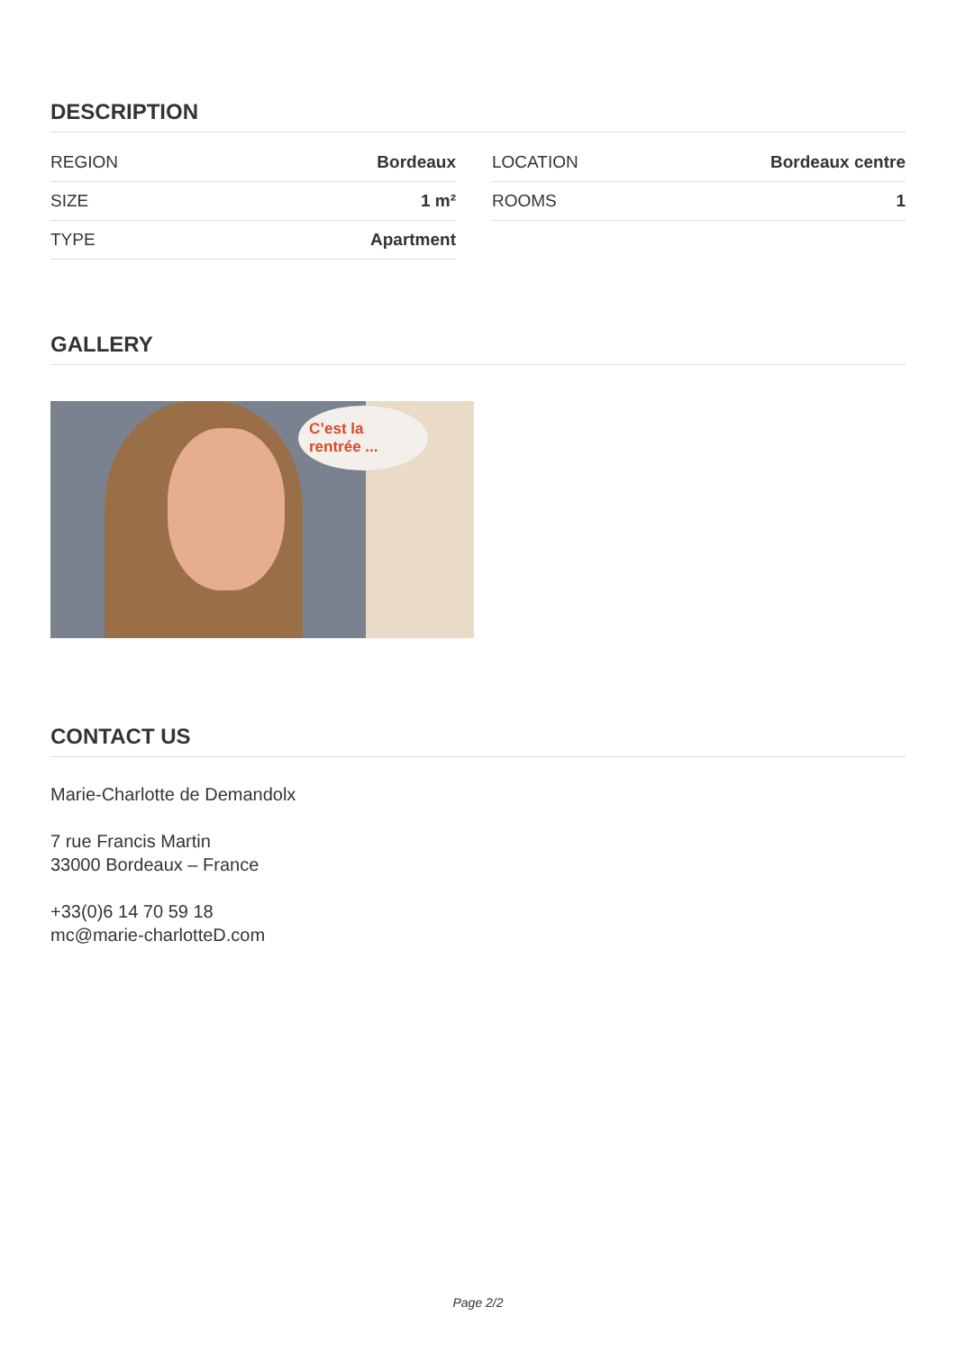DESCRIPTION
| REGION | Bordeaux |
| SIZE | 1 m² |
| TYPE | Apartment |
| LOCATION | Bordeaux centre |
| ROOMS | 1 |
GALLERY
C’est la rentrée ...
CONTACT US
Marie-Charlotte de Demandolx
7 rue Francis Martin
33000 Bordeaux – France
+33(0)6 14 70 59 18
mc@marie-charlotteD.com
Page 2/2